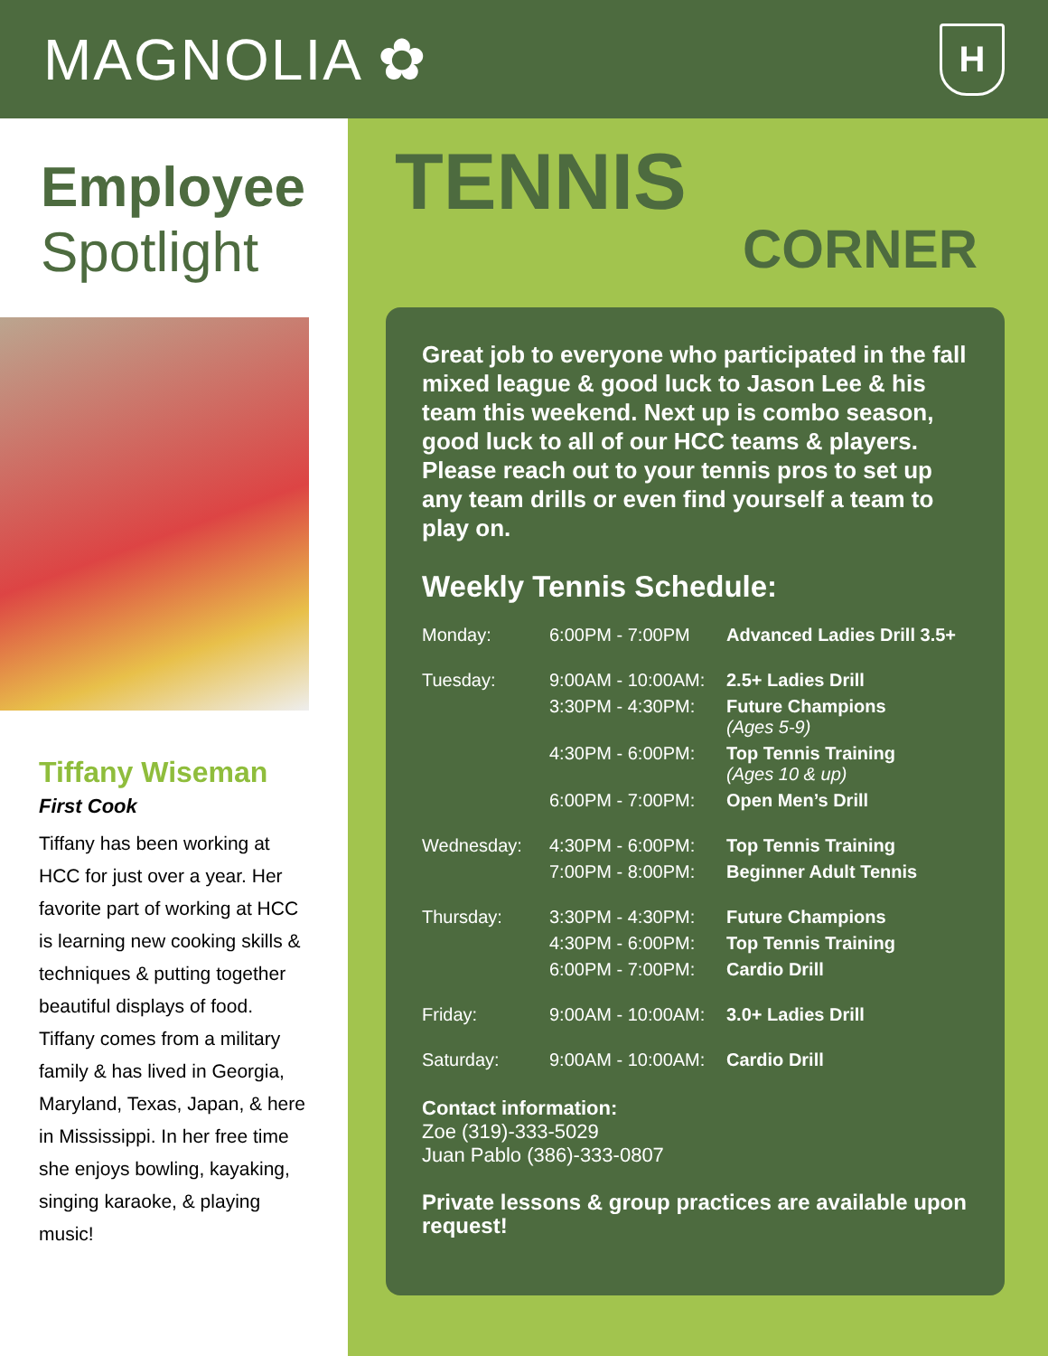MAGNOLIA ✿
H
Employee
Spotlight
Tiffany Wiseman
First Cook
Tiffany has been working at HCC for just over a year. Her favorite part of working at HCC is learning new cooking skills & techniques & putting together beautiful displays of food. Tiffany comes from a military family & has lived in Georgia, Maryland, Texas, Japan, & here in Mississippi. In her free time she enjoys bowling, kayaking, singing karaoke, & playing music!
TENNIS
CORNER
Great job to everyone who participated in the fall mixed league & good luck to Jason Lee & his team this weekend. Next up is combo season, good luck to all of our HCC teams & players. Please reach out to your tennis pros to set up any team drills or even find yourself a team to play on.
Weekly Tennis Schedule:
| Monday: | 6:00PM - 7:00PM | Advanced Ladies Drill 3.5+ |
| Tuesday: | 9:00AM - 10:00AM: | 2.5+ Ladies Drill |
| | 3:30PM - 4:30PM: | Future Champions (Ages 5-9) |
| | 4:30PM - 6:00PM: | Top Tennis Training (Ages 10 & up) |
| | 6:00PM - 7:00PM: | Open Men’s Drill |
| Wednesday: | 4:30PM - 6:00PM: | Top Tennis Training |
| | 7:00PM - 8:00PM: | Beginner Adult Tennis |
| Thursday: | 3:30PM - 4:30PM: | Future Champions |
| | 4:30PM - 6:00PM: | Top Tennis Training |
| | 6:00PM - 7:00PM: | Cardio Drill |
| Friday: | 9:00AM - 10:00AM: | 3.0+ Ladies Drill |
| Saturday: | 9:00AM - 10:00AM: | Cardio Drill |
Contact information:
Zoe (319)-333-5029
Juan Pablo (386)-333-0807
Private lessons & group practices are available upon request!